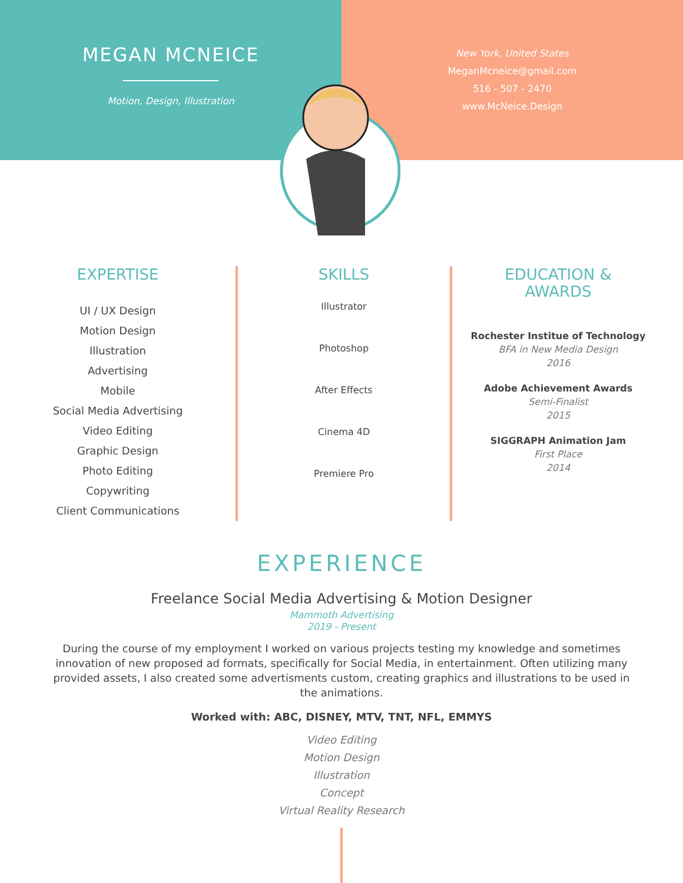MEGAN MCNEICE
Motion, Design, Illustration
New York, United States
MeganMcneice@gmail.com
516 - 507 - 2470
www.McNeice.Design
EXPERTISE
UI / UX Design
Motion Design
Illustration
Advertising
Mobile
Social Media Advertising
Video Editing
Graphic Design
Photo Editing
Copywriting
Client Communications
SKILLS
Illustrator
Photoshop
After Effects
Cinema 4D
Premiere Pro
EDUCATION &
AWARDS
Rochester Institue of Technology
BFA in New Media Design
2016
Adobe Achievement Awards
Semi-Finalist
2015
SIGGRAPH Animation Jam
First Place
2014
EXPERIENCE
Freelance Social Media Advertising & Motion Designer
Mammoth Advertising
2019 - Present
During the course of my employment I worked on various projects testing my knowledge and sometimes innovation of new proposed ad formats, specifically for Social Media, in entertainment. Often utilizing many provided assets, I also created some advertisments custom, creating graphics and illustrations to be used in the animations.
Worked with: ABC, DISNEY, MTV, TNT, NFL, EMMYS
Video Editing
Motion Design
Illustration
Concept
Virtual Reality Research